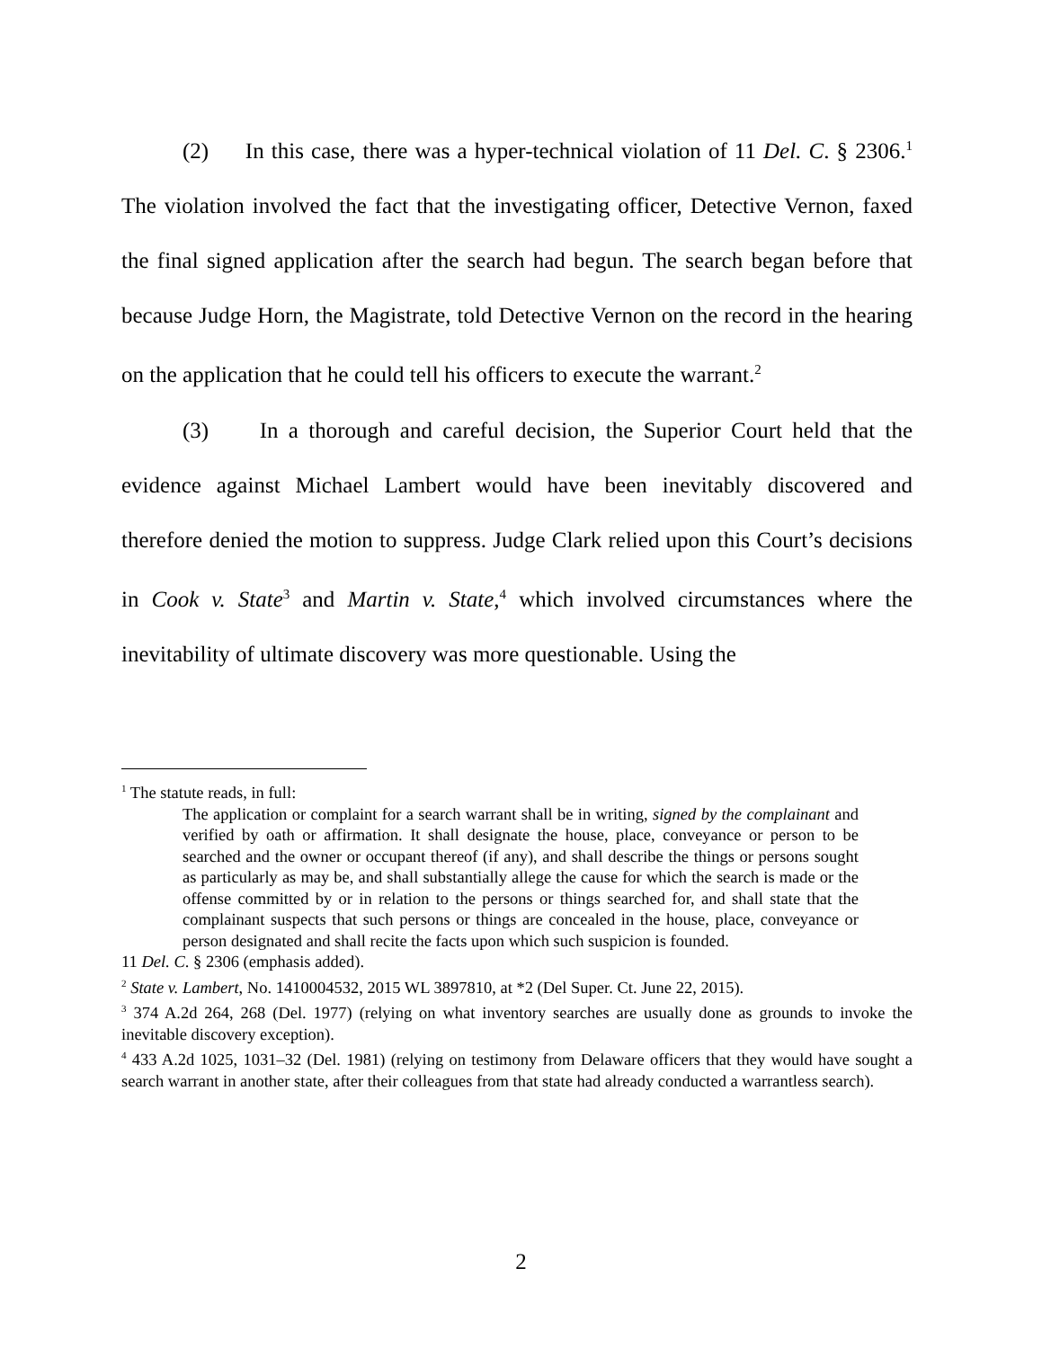(2) In this case, there was a hyper-technical violation of 11 Del. C. § 2306.<sup>1</sup> The violation involved the fact that the investigating officer, Detective Vernon, faxed the final signed application after the search had begun. The search began before that because Judge Horn, the Magistrate, told Detective Vernon on the record in the hearing on the application that he could tell his officers to execute the warrant.<sup>2</sup>
(3) In a thorough and careful decision, the Superior Court held that the evidence against Michael Lambert would have been inevitably discovered and therefore denied the motion to suppress. Judge Clark relied upon this Court’s decisions in Cook v. State<sup>3</sup> and Martin v. State,<sup>4</sup> which involved circumstances where the inevitability of ultimate discovery was more questionable. Using the
<sup>1</sup> The statute reads, in full:
The application or complaint for a search warrant shall be in writing, signed by the complainant and verified by oath or affirmation. It shall designate the house, place, conveyance or person to be searched and the owner or occupant thereof (if any), and shall describe the things or persons sought as particularly as may be, and shall substantially allege the cause for which the search is made or the offense committed by or in relation to the persons or things searched for, and shall state that the complainant suspects that such persons or things are concealed in the house, place, conveyance or person designated and shall recite the facts upon which such suspicion is founded.
11 Del. C. § 2306 (emphasis added).
<sup>2</sup> State v. Lambert, No. 1410004532, 2015 WL 3897810, at *2 (Del Super. Ct. June 22, 2015).
<sup>3</sup> 374 A.2d 264, 268 (Del. 1977) (relying on what inventory searches are usually done as grounds to invoke the inevitable discovery exception).
<sup>4</sup> 433 A.2d 1025, 1031–32 (Del. 1981) (relying on testimony from Delaware officers that they would have sought a search warrant in another state, after their colleagues from that state had already conducted a warrantless search).
2